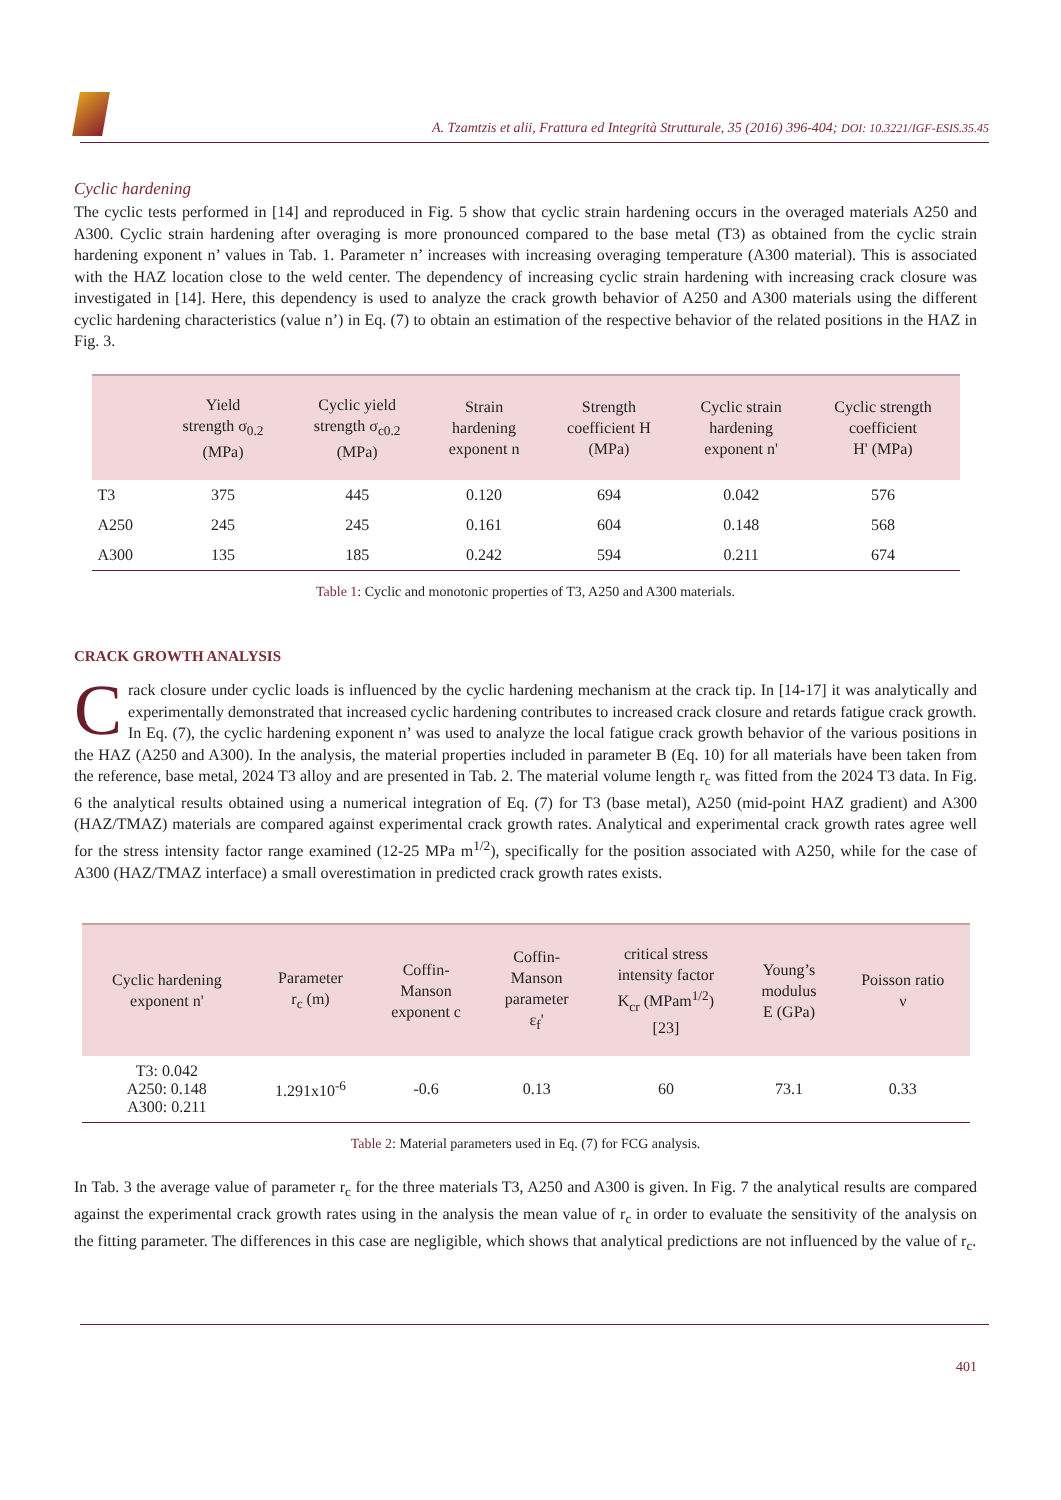A. Tzamtzis et alii, Frattura ed Integrità Strutturale, 35 (2016) 396-404; DOI: 10.3221/IGF-ESIS.35.45
Cyclic hardening
The cyclic tests performed in [14] and reproduced in Fig. 5 show that cyclic strain hardening occurs in the overaged materials A250 and A300. Cyclic strain hardening after overaging is more pronounced compared to the base metal (T3) as obtained from the cyclic strain hardening exponent n’ values in Tab. 1. Parameter n’ increases with increasing overaging temperature (A300 material). This is associated with the HAZ location close to the weld center. The dependency of increasing cyclic strain hardening with increasing crack closure was investigated in [14]. Here, this dependency is used to analyze the crack growth behavior of A250 and A300 materials using the different cyclic hardening characteristics (value n’) in Eq. (7) to obtain an estimation of the respective behavior of the related positions in the HAZ in Fig. 3.
| | Yield strength σ<sub>0.2</sub> (MPa) | Cyclic yield strength σ<sub>c0.2</sub> (MPa) | Strain hardening exponent n | Strength coefficient H (MPa) | Cyclic strain hardening exponent n' | Cyclic strength coefficient H' (MPa) |
| --- | --- | --- | --- | --- | --- | --- |
| T3 | 375 | 445 | 0.120 | 694 | 0.042 | 576 |
| A250 | 245 | 245 | 0.161 | 604 | 0.148 | 568 |
| A300 | 135 | 185 | 0.242 | 594 | 0.211 | 674 |
Table 1: Cyclic and monotonic properties of T3, A250 and A300 materials.
CRACK GROWTH ANALYSIS
Crack closure under cyclic loads is influenced by the cyclic hardening mechanism at the crack tip. In [14-17] it was analytically and experimentally demonstrated that increased cyclic hardening contributes to increased crack closure and retards fatigue crack growth.
In Eq. (7), the cyclic hardening exponent n’ was used to analyze the local fatigue crack growth behavior of the various positions in the HAZ (A250 and A300). In the analysis, the material properties included in parameter B (Eq. 10) for all materials have been taken from the reference, base metal, 2024 T3 alloy and are presented in Tab. 2. The material volume length r<sub>c</sub> was fitted from the 2024 T3 data. In Fig. 6 the analytical results obtained using a numerical integration of Eq. (7) for T3 (base metal), A250 (mid-point HAZ gradient) and A300 (HAZ/TMAZ) materials are compared against experimental crack growth rates. Analytical and experimental crack growth rates agree well for the stress intensity factor range examined (12-25 MPa m<sup>1/2</sup>), specifically for the position associated with A250, while for the case of A300 (HAZ/TMAZ interface) a small overestimation in predicted crack growth rates exists.
| Cyclic hardening exponent n' | Parameter r<sub>c</sub> (m) | Coffin- Manson exponent c | Coffin- Manson parameter ε<sub>f</sub>' | critical stress intensity factor K<sub>cr</sub> (MPam<sup>1/2</sup>) [23] | Young’s modulus E (GPa) | Poisson ratio ν |
| --- | --- | --- | --- | --- | --- | --- |
| T3: 0.042 A250: 0.148 A300: 0.211 | 1.291x10<sup>-6</sup> | -0.6 | 0.13 | 60 | 73.1 | 0.33 |
Table 2: Material parameters used in Eq. (7) for FCG analysis.
In Tab. 3 the average value of parameter r<sub>c</sub> for the three materials T3, A250 and A300 is given. In Fig. 7 the analytical results are compared against the experimental crack growth rates using in the analysis the mean value of r<sub>c</sub> in order to evaluate the sensitivity of the analysis on the fitting parameter. The differences in this case are negligible, which shows that analytical predictions are not influenced by the value of r<sub>c</sub>.
401